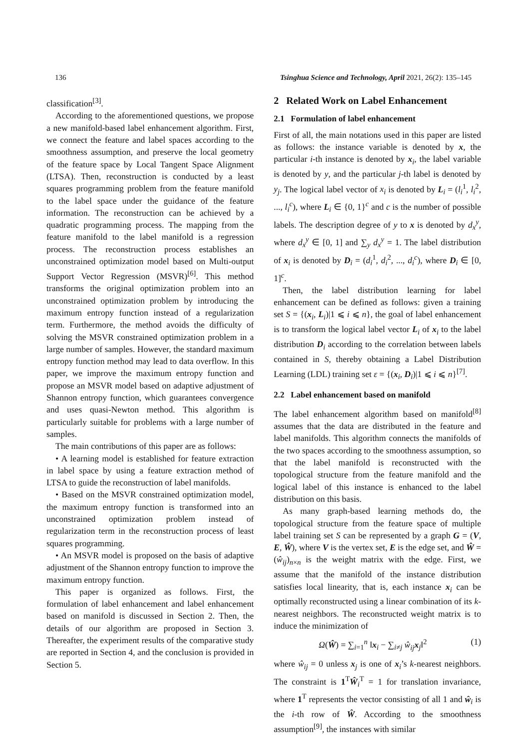136 Tsinghua Science and Technology, April 2021, 26(2): 135–145
classification<sup>[3]</sup>.
According to the aforementioned questions, we propose a new manifold-based label enhancement algorithm. First, we connect the feature and label spaces according to the smoothness assumption, and preserve the local geometry of the feature space by Local Tangent Space Alignment (LTSA). Then, reconstruction is conducted by a least squares programming problem from the feature manifold to the label space under the guidance of the feature information. The reconstruction can be achieved by a quadratic programming process. The mapping from the feature manifold to the label manifold is a regression process. The reconstruction process establishes an unconstrained optimization model based on Multi-output Support Vector Regression (MSVR)<sup>[6]</sup>. This method transforms the original optimization problem into an unconstrained optimization problem by introducing the maximum entropy function instead of a regularization term. Furthermore, the method avoids the difficulty of solving the MSVR constrained optimization problem in a large number of samples. However, the standard maximum entropy function method may lead to data overflow. In this paper, we improve the maximum entropy function and propose an MSVR model based on adaptive adjustment of Shannon entropy function, which guarantees convergence and uses quasi-Newton method. This algorithm is particularly suitable for problems with a large number of samples.
The main contributions of this paper are as follows:
• A learning model is established for feature extraction in label space by using a feature extraction method of LTSA to guide the reconstruction of label manifolds.
• Based on the MSVR constrained optimization model, the maximum entropy function is transformed into an unconstrained optimization problem instead of regularization term in the reconstruction process of least squares programming.
• An MSVR model is proposed on the basis of adaptive adjustment of the Shannon entropy function to improve the maximum entropy function.
This paper is organized as follows. First, the formulation of label enhancement and label enhancement based on manifold is discussed in Section 2. Then, the details of our algorithm are proposed in Section 3. Thereafter, the experiment results of the comparative study are reported in Section 4, and the conclusion is provided in Section 5.
2 Related Work on Label Enhancement
2.1 Formulation of label enhancement
First of all, the main notations used in this paper are listed as follows: the instance variable is denoted by x, the particular i-th instance is denoted by x<sub>i</sub>, the label variable is denoted by y, and the particular j-th label is denoted by y<sub>j</sub>. The logical label vector of x<sub>i</sub> is denoted by L<sub>i</sub> = (l<sub>i</sub><sup>1</sup>, l<sub>i</sub><sup>2</sup>, ..., l<sub>i</sub><sup>c</sup>), where L<sub>i</sub> ∈ {0, 1}<sup>c</sup> and c is the number of possible labels. The description degree of y to x is denoted by d<sub>x</sub><sup>y</sup>, where d<sub>x</sub><sup>y</sup> ∈ [0, 1] and ∑<sub>y</sub> d<sub>x</sub><sup>y</sup> = 1. The label distribution of x<sub>i</sub> is denoted by D<sub>i</sub> = (d<sub>i</sub><sup>1</sup>, d<sub>i</sub><sup>2</sup>, ..., d<sub>i</sub><sup>c</sup>), where D<sub>i</sub> ∈ [0, 1]<sup>c</sup>.
Then, the label distribution learning for label enhancement can be defined as follows: given a training set S = {(x<sub>i</sub>, L<sub>i</sub>)|1 ⩽ i ⩽ n}, the goal of label enhancement is to transform the logical label vector L<sub>i</sub> of x<sub>i</sub> to the label distribution D<sub>i</sub> according to the correlation between labels contained in S, thereby obtaining a Label Distribution Learning (LDL) training set ε = {(x<sub>i</sub>, D<sub>i</sub>)|1 ⩽ i ⩽ n}<sup>[7]</sup>.
2.2 Label enhancement based on manifold
The label enhancement algorithm based on manifold<sup>[8]</sup> assumes that the data are distributed in the feature and label manifolds. This algorithm connects the manifolds of the two spaces according to the smoothness assumption, so that the label manifold is reconstructed with the topological structure from the feature manifold and the logical label of this instance is enhanced to the label distribution on this basis.
As many graph-based learning methods do, the topological structure from the feature space of multiple label training set S can be represented by a graph G = (V, E, Ŵ), where V is the vertex set, E is the edge set, and Ŵ = (ŵ<sub>ij</sub>)<sub>n×n</sub> is the weight matrix with the edge. First, we assume that the manifold of the instance distribution satisfies local linearity, that is, each instance x<sub>i</sub> can be optimally reconstructed using a linear combination of its k-nearest neighbors. The reconstructed weight matrix is to induce the minimization of
Ω(Ŵ) = ∑<sub>i=1</sub><sup>n</sup> ‖x<sub>i</sub> − ∑<sub>i≠j</sub> ŵ<sub>ij</sub> x<sub>j</sub>‖<sup>2</sup> (1)
where ŵ<sub>ij</sub> = 0 unless x<sub>j</sub> is one of x<sub>i</sub>’s k-nearest neighbors. The constraint is 1<sup>T</sup>Ŵ<sub>i</sub><sup>T</sup> = 1 for translation invariance, where 1<sup>T</sup> represents the vector consisting of all 1 and ŵ<sub>i</sub> is the i-th row of Ŵ. According to the smoothness assumption<sup>[9]</sup>, the instances with similar